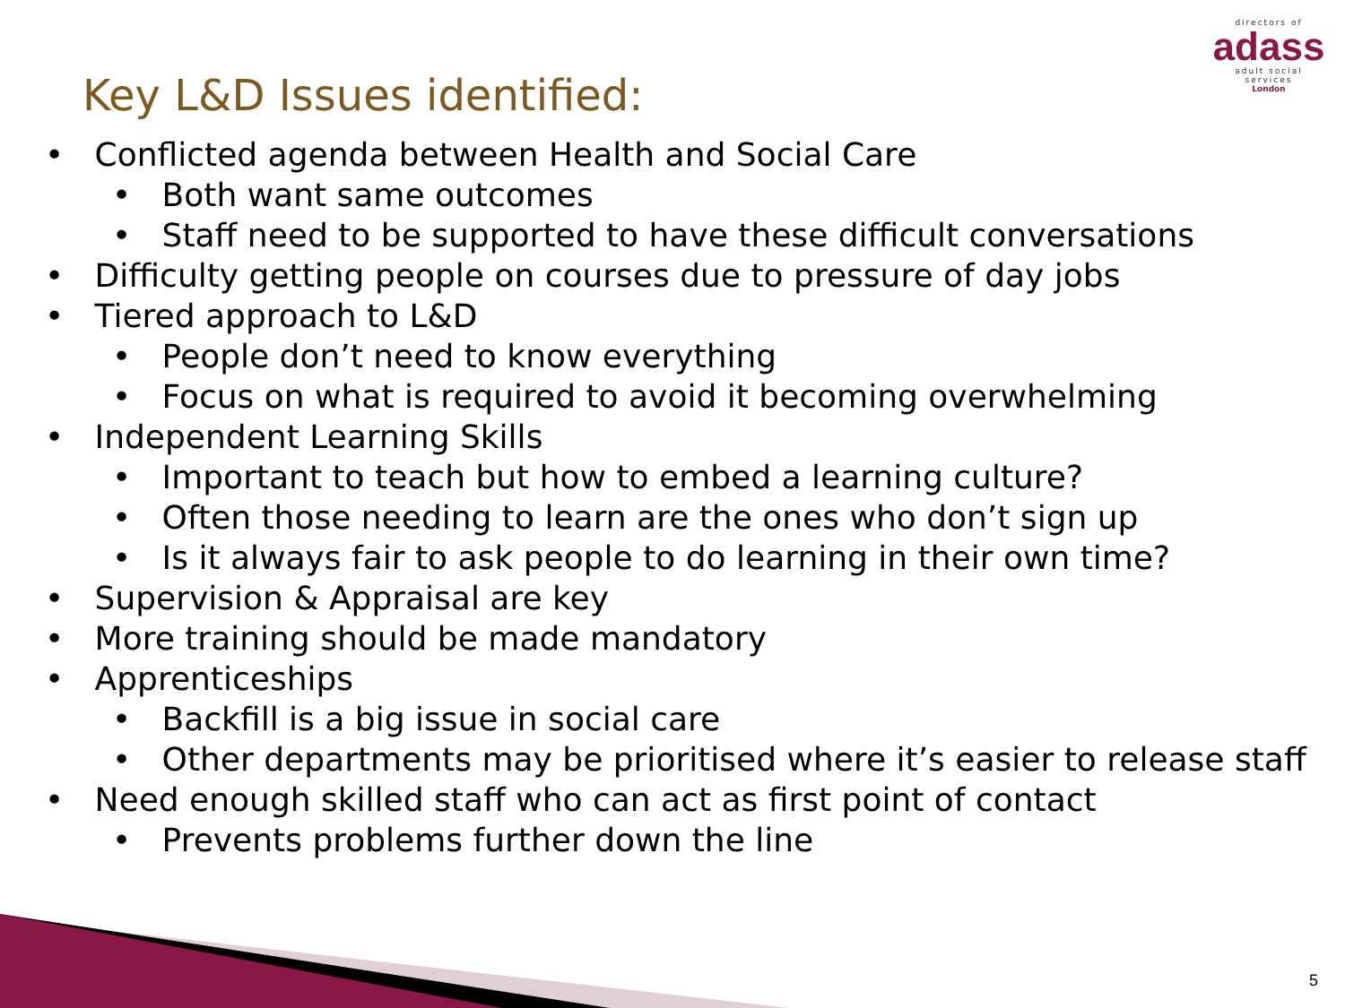directors of
adass
adult social services
London
Key L&D Issues identified:
• Conflicted agenda between Health and Social Care
• Both want same outcomes
• Staff need to be supported to have these difficult conversations
• Difficulty getting people on courses due to pressure of day jobs
• Tiered approach to L&D
• People don’t need to know everything
• Focus on what is required to avoid it becoming overwhelming
• Independent Learning Skills
• Important to teach but how to embed a learning culture?
• Often those needing to learn are the ones who don’t sign up
• Is it always fair to ask people to do learning in their own time?
• Supervision & Appraisal are key
• More training should be made mandatory
• Apprenticeships
• Backfill is a big issue in social care
• Other departments may be prioritised where it’s easier to release staff
• Need enough skilled staff who can act as first point of contact
• Prevents problems further down the line
5